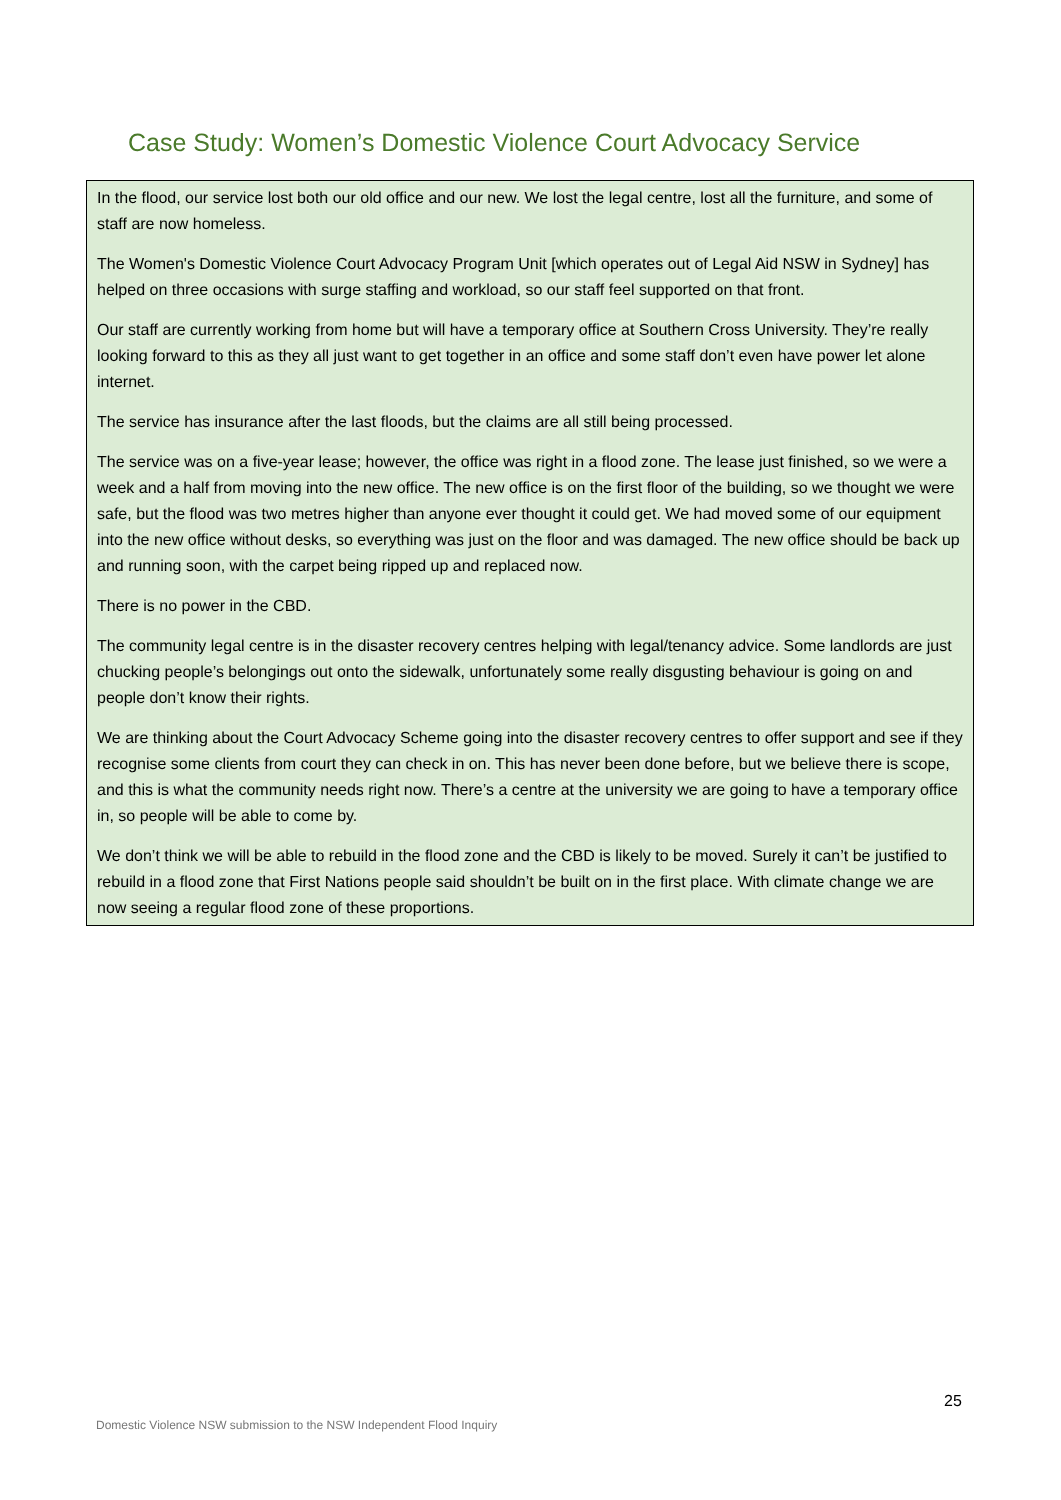Case Study: Women’s Domestic Violence Court Advocacy Service
In the flood, our service lost both our old office and our new. We lost the legal centre, lost all the furniture, and some of staff are now homeless.
The Women's Domestic Violence Court Advocacy Program Unit [which operates out of Legal Aid NSW in Sydney] has helped on three occasions with surge staffing and workload, so our staff feel supported on that front.
Our staff are currently working from home but will have a temporary office at Southern Cross University. They’re really looking forward to this as they all just want to get together in an office and some staff don’t even have power let alone internet.
The service has insurance after the last floods, but the claims are all still being processed.
The service was on a five-year lease; however, the office was right in a flood zone. The lease just finished, so we were a week and a half from moving into the new office. The new office is on the first floor of the building, so we thought we were safe, but the flood was two metres higher than anyone ever thought it could get. We had moved some of our equipment into the new office without desks, so everything was just on the floor and was damaged. The new office should be back up and running soon, with the carpet being ripped up and replaced now.
There is no power in the CBD.
The community legal centre is in the disaster recovery centres helping with legal/tenancy advice. Some landlords are just chucking people’s belongings out onto the sidewalk, unfortunately some really disgusting behaviour is going on and people don’t know their rights.
We are thinking about the Court Advocacy Scheme going into the disaster recovery centres to offer support and see if they recognise some clients from court they can check in on. This has never been done before, but we believe there is scope, and this is what the community needs right now. There’s a centre at the university we are going to have a temporary office in, so people will be able to come by.
We don’t think we will be able to rebuild in the flood zone and the CBD is likely to be moved. Surely it can’t be justified to rebuild in a flood zone that First Nations people said shouldn’t be built on in the first place. With climate change we are now seeing a regular flood zone of these proportions.
25
Domestic Violence NSW submission to the NSW Independent Flood Inquiry